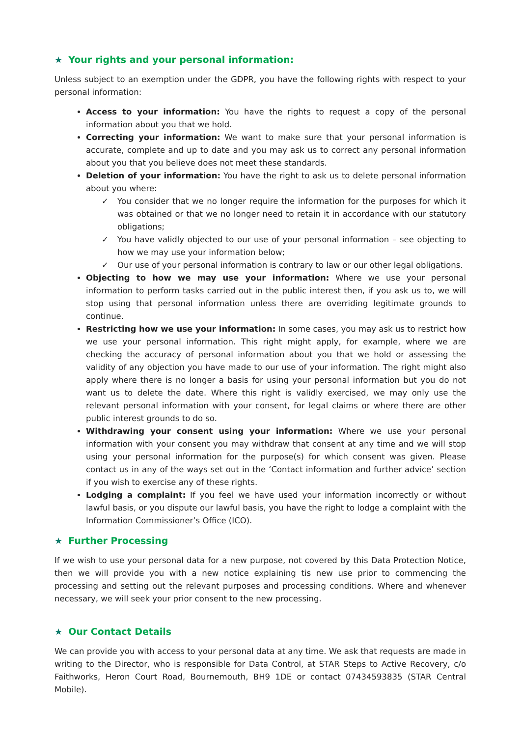★ Your rights and your personal information:
Unless subject to an exemption under the GDPR, you have the following rights with respect to your personal information:
Access to your information: You have the rights to request a copy of the personal information about you that we hold.
Correcting your information: We want to make sure that your personal information is accurate, complete and up to date and you may ask us to correct any personal information about you that you believe does not meet these standards.
Deletion of your information: You have the right to ask us to delete personal information about you where:
✓ You consider that we no longer require the information for the purposes for which it was obtained or that we no longer need to retain it in accordance with our statutory obligations;
✓ You have validly objected to our use of your personal information – see objecting to how we may use your information below;
✓ Our use of your personal information is contrary to law or our other legal obligations.
Objecting to how we may use your information: Where we use your personal information to perform tasks carried out in the public interest then, if you ask us to, we will stop using that personal information unless there are overriding legitimate grounds to continue.
Restricting how we use your information: In some cases, you may ask us to restrict how we use your personal information. This right might apply, for example, where we are checking the accuracy of personal information about you that we hold or assessing the validity of any objection you have made to our use of your information. The right might also apply where there is no longer a basis for using your personal information but you do not want us to delete the date. Where this right is validly exercised, we may only use the relevant personal information with your consent, for legal claims or where there are other public interest grounds to do so.
Withdrawing your consent using your information: Where we use your personal information with your consent you may withdraw that consent at any time and we will stop using your personal information for the purpose(s) for which consent was given. Please contact us in any of the ways set out in the ‘Contact information and further advice’ section if you wish to exercise any of these rights.
Lodging a complaint: If you feel we have used your information incorrectly or without lawful basis, or you dispute our lawful basis, you have the right to lodge a complaint with the Information Commissioner’s Office (ICO).
★ Further Processing
If we wish to use your personal data for a new purpose, not covered by this Data Protection Notice, then we will provide you with a new notice explaining tis new use prior to commencing the processing and setting out the relevant purposes and processing conditions. Where and whenever necessary, we will seek your prior consent to the new processing.
★ Our Contact Details
We can provide you with access to your personal data at any time. We ask that requests are made in writing to the Director, who is responsible for Data Control, at STAR Steps to Active Recovery, c/o Faithworks, Heron Court Road, Bournemouth, BH9 1DE or contact 07434593835 (STAR Central Mobile).